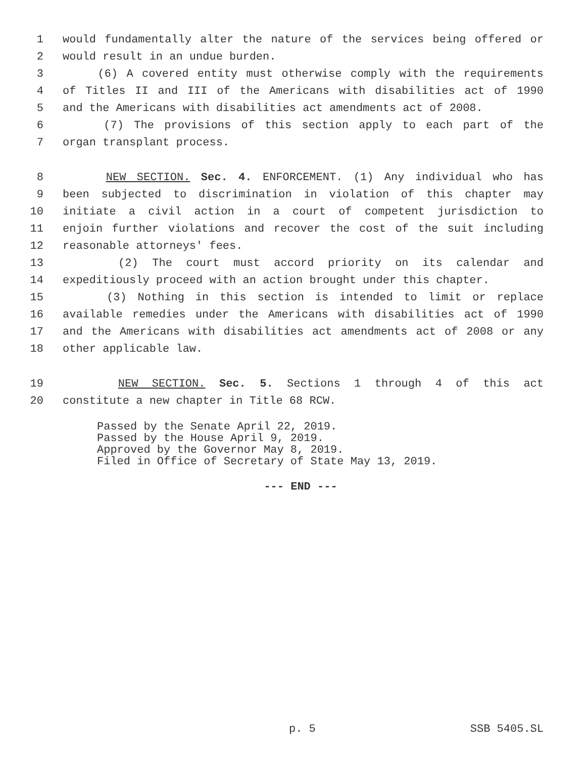1 would fundamentally alter the nature of the services being offered or
2 would result in an undue burden.
3 (6) A covered entity must otherwise comply with the requirements
4 of Titles II and III of the Americans with disabilities act of 1990
5 and the Americans with disabilities act amendments act of 2008.
6 (7) The provisions of this section apply to each part of the
7 organ transplant process.
8 NEW SECTION. Sec. 4. ENFORCEMENT. (1) Any individual who has
9 been subjected to discrimination in violation of this chapter may
10 initiate a civil action in a court of competent jurisdiction to
11 enjoin further violations and recover the cost of the suit including
12 reasonable attorneys' fees.
13 (2) The court must accord priority on its calendar and
14 expeditiously proceed with an action brought under this chapter.
15 (3) Nothing in this section is intended to limit or replace
16 available remedies under the Americans with disabilities act of 1990
17 and the Americans with disabilities act amendments act of 2008 or any
18 other applicable law.
19 NEW SECTION. Sec. 5. Sections 1 through 4 of this act
20 constitute a new chapter in Title 68 RCW.
Passed by the Senate April 22, 2019.
Passed by the House April 9, 2019.
Approved by the Governor May 8, 2019.
Filed in Office of Secretary of State May 13, 2019.
--- END ---
p. 5 SSB 5405.SL